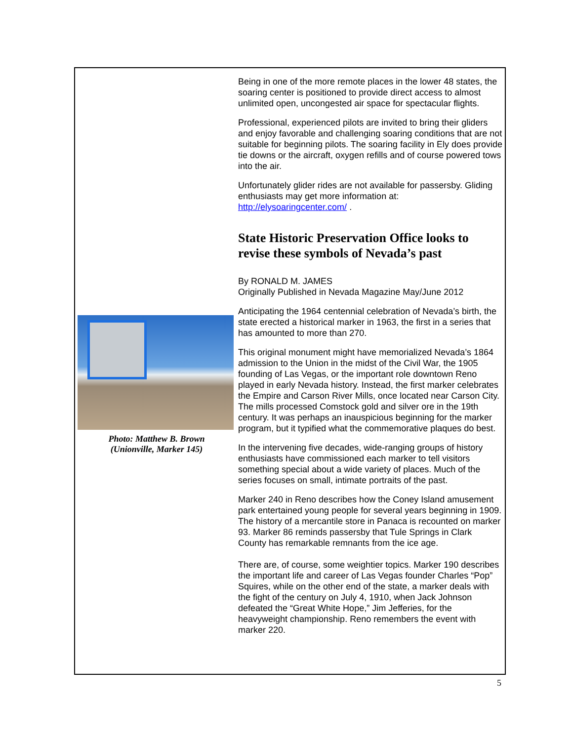Photo: Matthew B. Brown
(Unionville, Marker 145)
Being in one of the more remote places in the lower 48 states, the soaring center is positioned to provide direct access to almost unlimited open, uncongested air space for spectacular flights.
Professional, experienced pilots are invited to bring their gliders and enjoy favorable and challenging soaring conditions that are not suitable for beginning pilots. The soaring facility in Ely does provide tie downs or the aircraft, oxygen refills and of course powered tows into the air.
Unfortunately glider rides are not available for passersby. Gliding enthusiasts may get more information at: http://elysoaringcenter.com/ .
State Historic Preservation Office looks to revise these symbols of Nevada’s past
By RONALD M. JAMES
Originally Published in Nevada Magazine May/June 2012
Anticipating the 1964 centennial celebration of Nevada’s birth, the state erected a historical marker in 1963, the first in a series that has amounted to more than 270.
This original monument might have memorialized Nevada’s 1864 admission to the Union in the midst of the Civil War, the 1905 founding of Las Vegas, or the important role downtown Reno played in early Nevada history. Instead, the first marker celebrates the Empire and Carson River Mills, once located near Carson City. The mills processed Comstock gold and silver ore in the 19th century. It was perhaps an inauspicious beginning for the marker program, but it typified what the commemorative plaques do best.
In the intervening five decades, wide-ranging groups of history enthusiasts have commissioned each marker to tell visitors something special about a wide variety of places. Much of the series focuses on small, intimate portraits of the past.
Marker 240 in Reno describes how the Coney Island amusement park entertained young people for several years beginning in 1909. The history of a mercantile store in Panaca is recounted on marker 93. Marker 86 reminds passersby that Tule Springs in Clark County has remarkable remnants from the ice age.
There are, of course, some weightier topics. Marker 190 describes the important life and career of Las Vegas founder Charles “Pop” Squires, while on the other end of the state, a marker deals with the fight of the century on July 4, 1910, when Jack Johnson defeated the “Great White Hope,” Jim Jefferies, for the heavyweight championship. Reno remembers the event with marker 220.
5